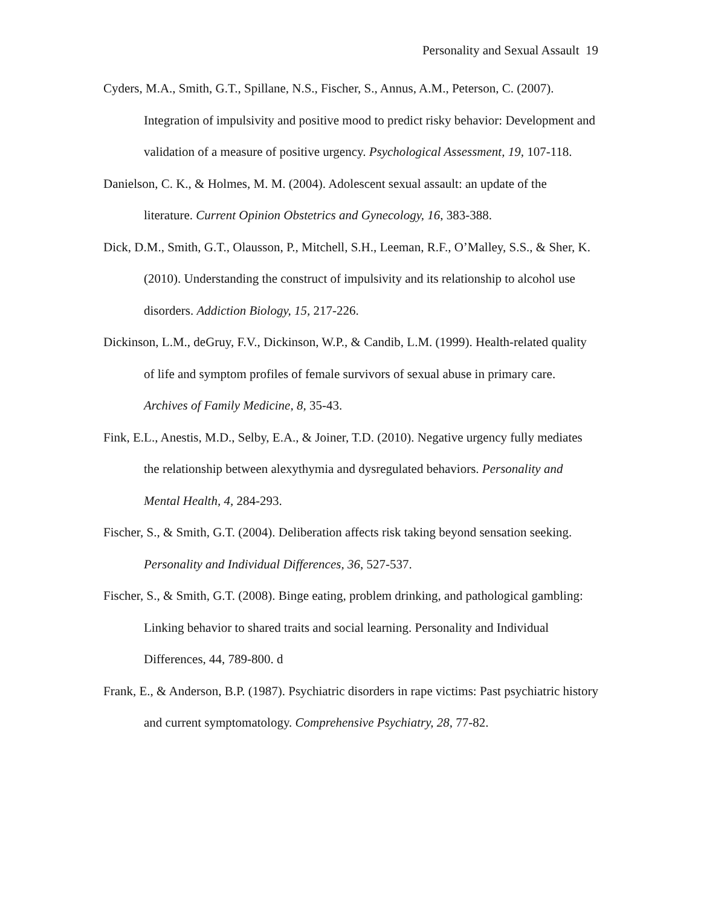Personality and Sexual Assault 19
Cyders, M.A., Smith, G.T., Spillane, N.S., Fischer, S., Annus, A.M., Peterson, C. (2007). Integration of impulsivity and positive mood to predict risky behavior: Development and validation of a measure of positive urgency. Psychological Assessment, 19, 107-118.
Danielson, C. K., & Holmes, M. M. (2004). Adolescent sexual assault: an update of the literature. Current Opinion Obstetrics and Gynecology, 16, 383-388.
Dick, D.M., Smith, G.T., Olausson, P., Mitchell, S.H., Leeman, R.F., O’Malley, S.S., & Sher, K. (2010). Understanding the construct of impulsivity and its relationship to alcohol use disorders. Addiction Biology, 15, 217-226.
Dickinson, L.M., deGruy, F.V., Dickinson, W.P., & Candib, L.M. (1999). Health-related quality of life and symptom profiles of female survivors of sexual abuse in primary care. Archives of Family Medicine, 8, 35-43.
Fink, E.L., Anestis, M.D., Selby, E.A., & Joiner, T.D. (2010). Negative urgency fully mediates the relationship between alexythymia and dysregulated behaviors. Personality and Mental Health, 4, 284-293.
Fischer, S., & Smith, G.T. (2004). Deliberation affects risk taking beyond sensation seeking. Personality and Individual Differences, 36, 527-537.
Fischer, S., & Smith, G.T. (2008). Binge eating, problem drinking, and pathological gambling: Linking behavior to shared traits and social learning. Personality and Individual Differences, 44, 789-800. d
Frank, E., & Anderson, B.P. (1987). Psychiatric disorders in rape victims: Past psychiatric history and current symptomatology. Comprehensive Psychiatry, 28, 77-82.